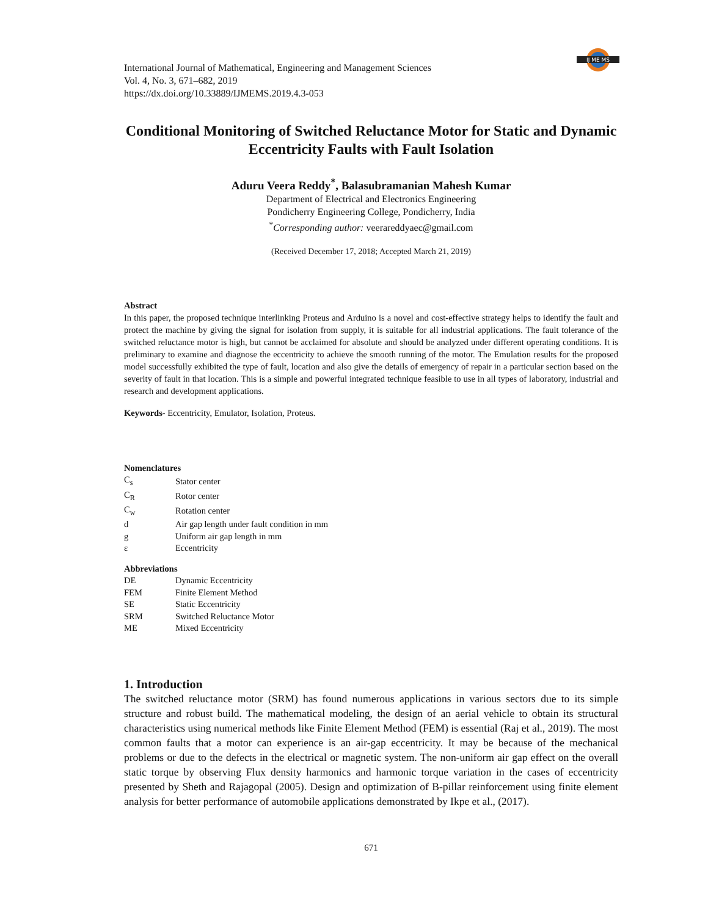IJ ME MS
International Journal of Mathematical, Engineering and Management Sciences
Vol. 4, No. 3, 671–682, 2019
https://dx.doi.org/10.33889/IJMEMS.2019.4.3-053
Conditional Monitoring of Switched Reluctance Motor for Static and Dynamic Eccentricity Faults with Fault Isolation
Aduru Veera Reddy<sup>*</sup>, Balasubramanian Mahesh Kumar
Department of Electrical and Electronics Engineering
Pondicherry Engineering College, Pondicherry, India
<sup>*</sup> Corresponding author: veerareddyaec@gmail.com
(Received December 17, 2018; Accepted March 21, 2019)
Abstract
In this paper, the proposed technique interlinking Proteus and Arduino is a novel and cost-effective strategy helps to identify the fault and protect the machine by giving the signal for isolation from supply, it is suitable for all industrial applications. The fault tolerance of the switched reluctance motor is high, but cannot be acclaimed for absolute and should be analyzed under different operating conditions. It is preliminary to examine and diagnose the eccentricity to achieve the smooth running of the motor. The Emulation results for the proposed model successfully exhibited the type of fault, location and also give the details of emergency of repair in a particular section based on the severity of fault in that location. This is a simple and powerful integrated technique feasible to use in all types of laboratory, industrial and research and development applications.
Keywords- Eccentricity, Emulator, Isolation, Proteus.
Nomenclatures
| C<sub>s</sub> | Stator center |
| C<sub>R</sub> | Rotor center |
| C<sub>w</sub> | Rotation center |
| d | Air gap length under fault condition in mm |
| g | Uniform air gap length in mm |
| ε | Eccentricity |
Abbreviations
| DE | Dynamic Eccentricity |
| FEM | Finite Element Method |
| SE | Static Eccentricity |
| SRM | Switched Reluctance Motor |
| ME | Mixed Eccentricity |
1. Introduction
The switched reluctance motor (SRM) has found numerous applications in various sectors due to its simple structure and robust build. The mathematical modeling, the design of an aerial vehicle to obtain its structural characteristics using numerical methods like Finite Element Method (FEM) is essential (Raj et al., 2019). The most common faults that a motor can experience is an air-gap eccentricity. It may be because of the mechanical problems or due to the defects in the electrical or magnetic system. The non-uniform air gap effect on the overall static torque by observing Flux density harmonics and harmonic torque variation in the cases of eccentricity presented by Sheth and Rajagopal (2005). Design and optimization of B-pillar reinforcement using finite element analysis for better performance of automobile applications demonstrated by Ikpe et al., (2017).
671